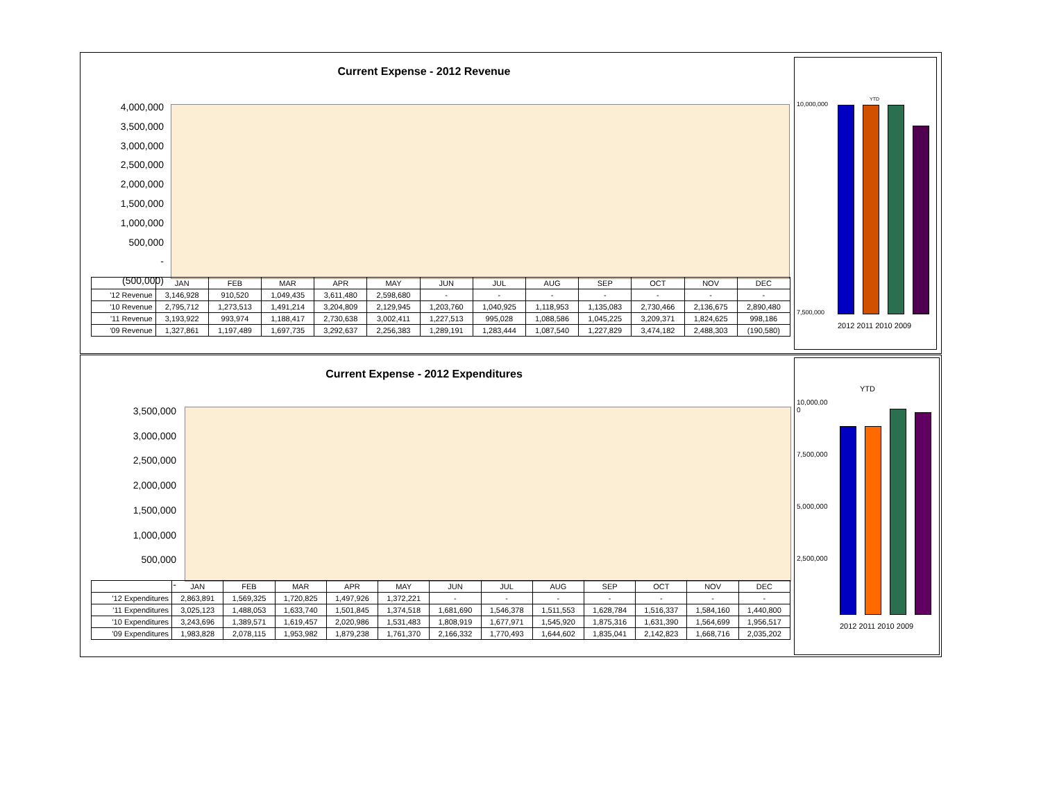Current Expense - 2012 Revenue
4,000,000
3,500,000
3,000,000
2,500,000
2,000,000
1,500,000
1,000,000
500,000
-
(500,000)
| | JAN | FEB | MAR | APR | MAY | JUN | JUL | AUG | SEP | OCT | NOV | DEC |
| --- | --- | --- | --- | --- | --- | --- | --- | --- | --- | --- | --- | --- |
| '12 Revenue | 3,146,928 | 910,520 | 1,049,435 | 3,611,480 | 2,598,680 | - | - | - | - | - | - | - |
| '10 Revenue | 2,795,712 | 1,273,513 | 1,491,214 | 3,204,809 | 2,129,945 | 1,203,760 | 1,040,925 | 1,118,953 | 1,135,083 | 2,730,466 | 2,136,675 | 2,890,480 |
| '11 Revenue | 3,193,922 | 993,974 | 1,188,417 | 2,730,638 | 3,002,411 | 1,227,513 | 995,028 | 1,088,586 | 1,045,225 | 3,209,371 | 1,824,625 | 998,186 |
| '09 Revenue | 1,327,861 | 1,197,489 | 1,697,735 | 3,292,637 | 2,256,383 | 1,289,191 | 1,283,444 | 1,087,540 | 1,227,829 | 3,474,182 | 2,488,303 | (190,580) |
YTD
10,000,000
7,500,000
2012 2011 2010 2009
Current Expense - 2012 Expenditures
3,500,000
3,000,000
2,500,000
2,000,000
1,500,000
1,000,000
500,000
-
| | JAN | FEB | MAR | APR | MAY | JUN | JUL | AUG | SEP | OCT | NOV | DEC |
| --- | --- | --- | --- | --- | --- | --- | --- | --- | --- | --- | --- | --- |
| '12 Expenditures | 2,863,891 | 1,569,325 | 1,720,825 | 1,497,926 | 1,372,221 | - | - | - | - | - | - | - |
| '11 Expenditures | 3,025,123 | 1,488,053 | 1,633,740 | 1,501,845 | 1,374,518 | 1,681,690 | 1,546,378 | 1,511,553 | 1,628,784 | 1,516,337 | 1,584,160 | 1,440,800 |
| '10 Expenditures | 3,243,696 | 1,389,571 | 1,619,457 | 2,020,986 | 1,531,483 | 1,808,919 | 1,677,971 | 1,545,920 | 1,875,316 | 1,631,390 | 1,564,699 | 1,956,517 |
| '09 Expenditures | 1,983,828 | 2,078,115 | 1,953,982 | 1,879,238 | 1,761,370 | 2,166,332 | 1,770,493 | 1,644,602 | 1,835,041 | 2,142,823 | 1,668,716 | 2,035,202 |
YTD
10,000,00
0
7,500,000
5,000,000
2,500,000
2012 2011 2010 2009